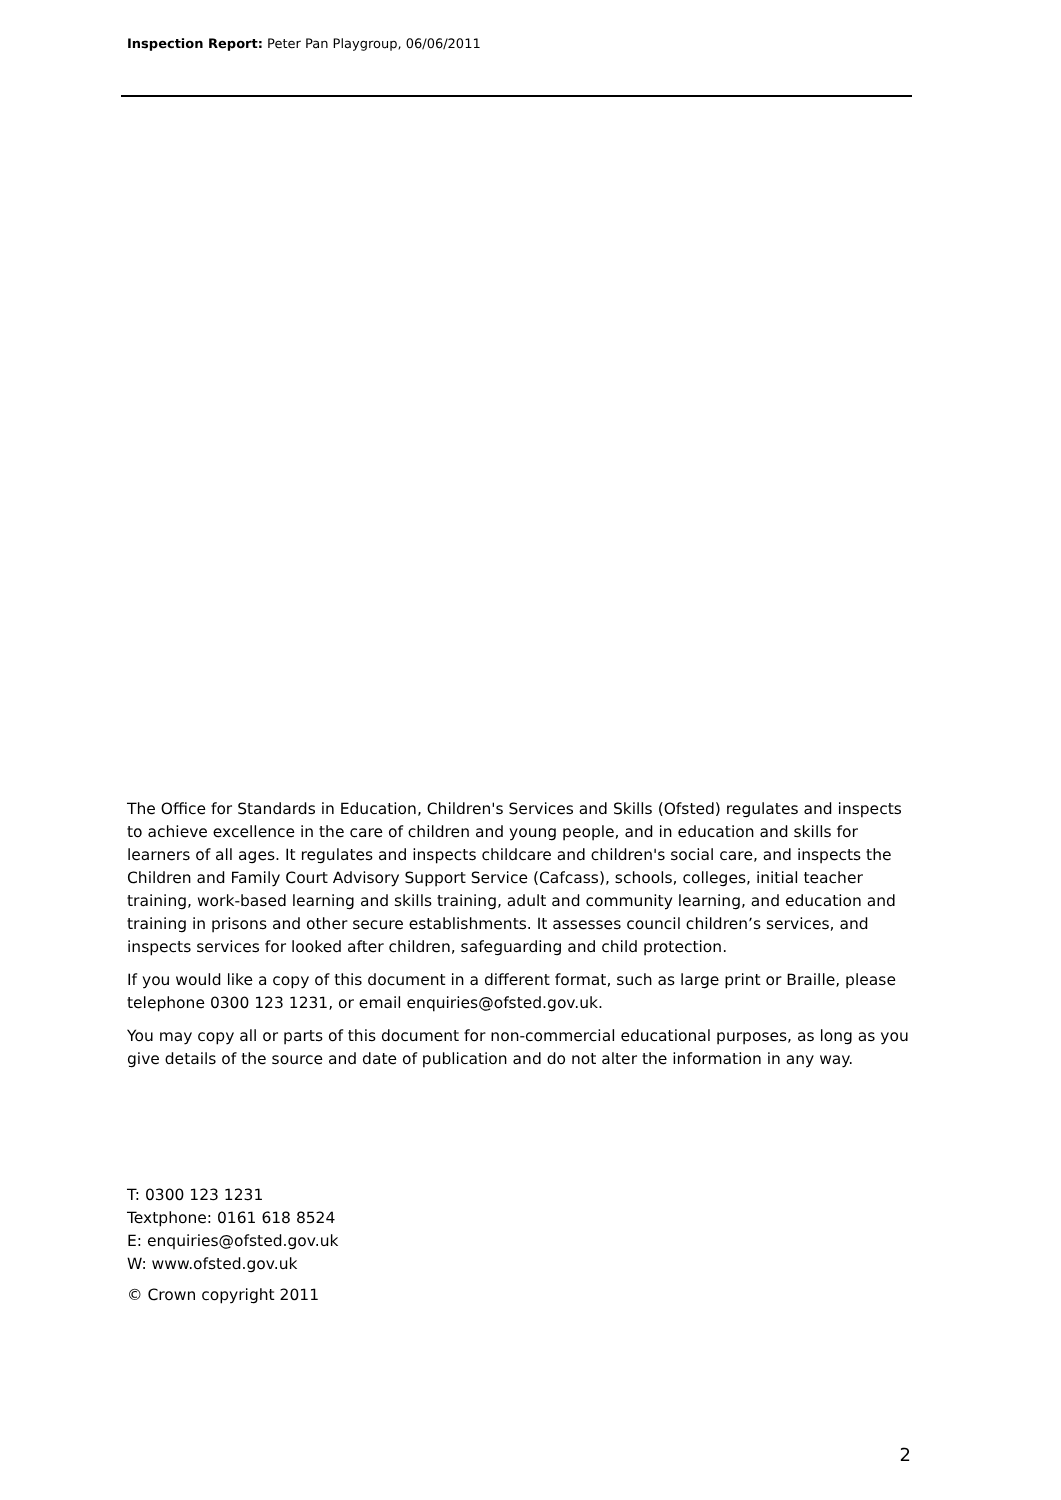Inspection Report: Peter Pan Playgroup, 06/06/2011
The Office for Standards in Education, Children's Services and Skills (Ofsted) regulates and inspects to achieve excellence in the care of children and young people, and in education and skills for learners of all ages. It regulates and inspects childcare and children's social care, and inspects the Children and Family Court Advisory Support Service (Cafcass), schools, colleges, initial teacher training, work-based learning and skills training, adult and community learning, and education and training in prisons and other secure establishments. It assesses council children’s services, and inspects services for looked after children, safeguarding and child protection.
If you would like a copy of this document in a different format, such as large print or Braille, please telephone 0300 123 1231, or email enquiries@ofsted.gov.uk.
You may copy all or parts of this document for non-commercial educational purposes, as long as you give details of the source and date of publication and do not alter the information in any way.
T: 0300 123 1231
Textphone: 0161 618 8524
E: enquiries@ofsted.gov.uk
W: www.ofsted.gov.uk
© Crown copyright 2011
2